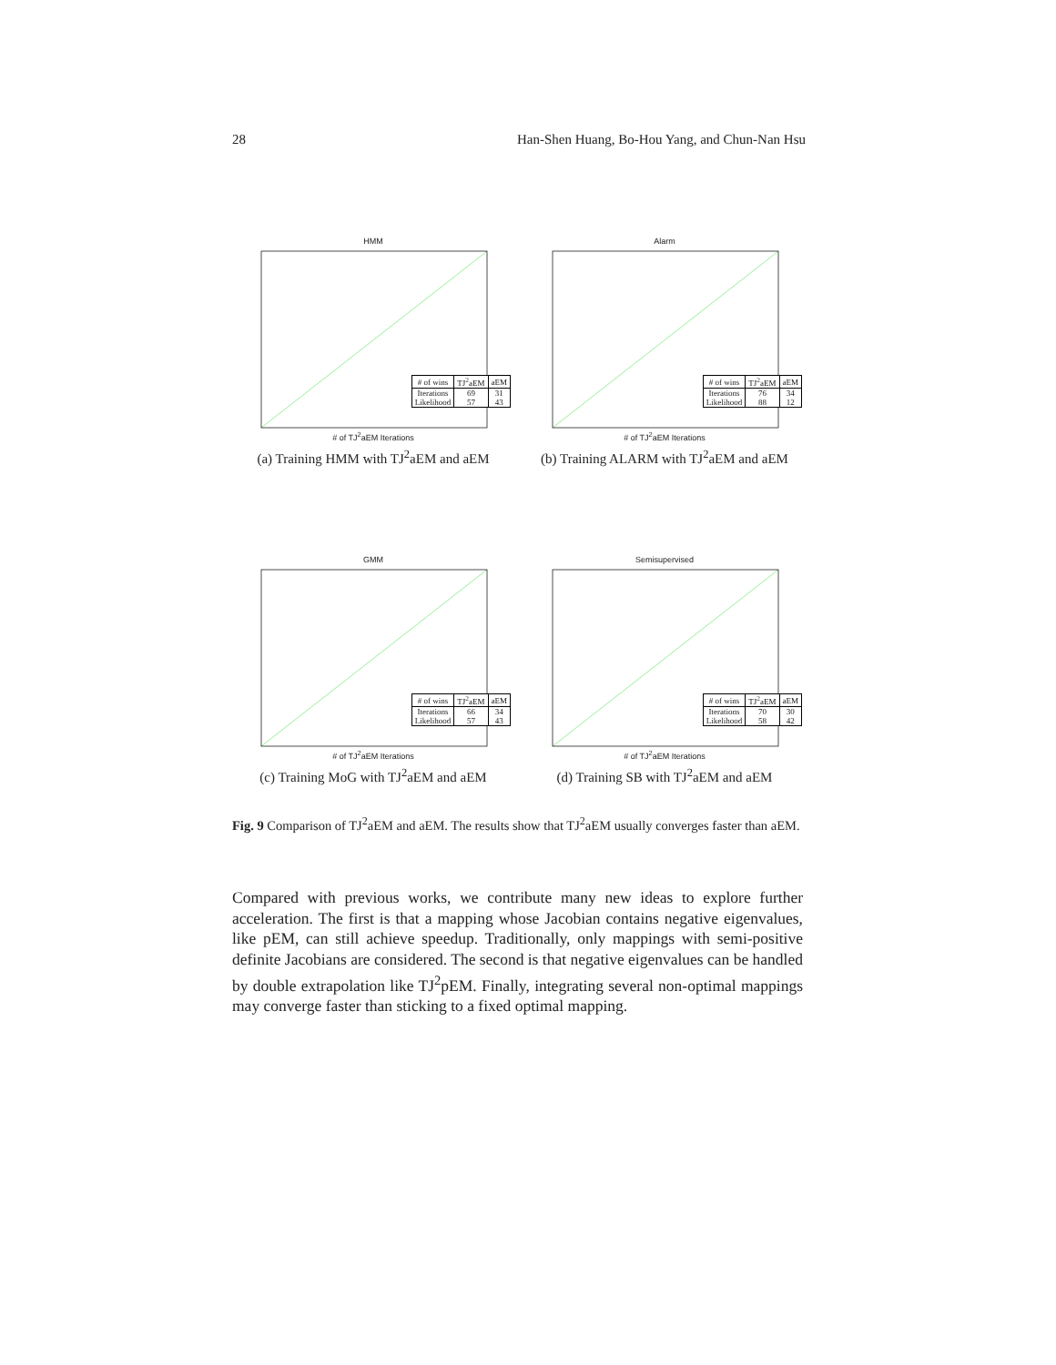28 Han-Shen Huang, Bo-Hou Yang, and Chun-Nan Hsu
HMM
| # of wins | TJ<sup>2</sup>aEM | aEM |
| Iterations Likelihood | 69 57 | 31 43 |
# of TJ<sup>2</sup>aEM Iterations
(a) Training HMM with TJ<sup>2</sup>aEM and aEM
Alarm
| # of wins | TJ<sup>2</sup>aEM | aEM |
| Iterations Likelihood | 76 88 | 34 12 |
# of TJ<sup>2</sup>aEM Iterations
(b) Training ALARM with TJ<sup>2</sup>aEM and aEM
GMM
| # of wins | TJ<sup>2</sup>aEM | aEM |
| Iterations Likelihood | 66 57 | 34 43 |
# of TJ<sup>2</sup>aEM Iterations
(c) Training MoG with TJ<sup>2</sup>aEM and aEM
Semisupervised
| # of wins | TJ<sup>2</sup>aEM | aEM |
| Iterations Likelihood | 70 58 | 30 42 |
# of TJ<sup>2</sup>aEM Iterations
(d) Training SB with TJ<sup>2</sup>aEM and aEM
Fig. 9 Comparison of TJ<sup>2</sup>aEM and aEM. The results show that TJ<sup>2</sup>aEM usually converges faster than aEM.
Compared with previous works, we contribute many new ideas to explore further acceleration. The first is that a mapping whose Jacobian contains negative eigenvalues, like pEM, can still achieve speedup. Traditionally, only mappings with semi-positive definite Jacobians are considered. The second is that negative eigenvalues can be handled by double extrapolation like TJ<sup>2</sup>pEM. Finally, integrating several non-optimal mappings may converge faster than sticking to a fixed optimal mapping.